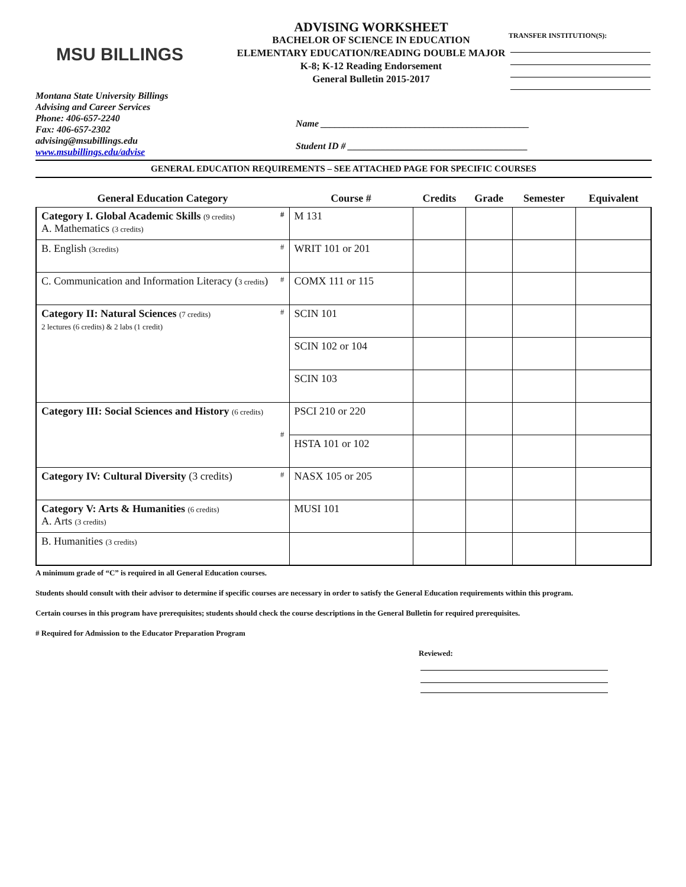MSU BILLINGS
ADVISING WORKSHEET
BACHELOR OF SCIENCE IN EDUCATION
ELEMENTARY EDUCATION/READING DOUBLE MAJOR
K-8; K-12 Reading Endorsement
General Bulletin 2015-2017
TRANSFER INSTITUTION(S):
Montana State University Billings
Advising and Career Services
Phone: 406-657-2240
Fax: 406-657-2302
advising@msubillings.edu
www.msubillings.edu/advise
Name ____________________________________________
Student ID # ______________________________________
GENERAL EDUCATION REQUIREMENTS – SEE ATTACHED PAGE FOR SPECIFIC COURSES
| General Education Category | Course # | Credits | Grade | Semester | Equivalent |
| --- | --- | --- | --- | --- | --- |
| Category I. Global Academic Skills (9 credits) # A. Mathematics (3 credits) | M 131 | | | | |
| B. English (3credits) # | WRIT 101 or 201 | | | | |
| C. Communication and Information Literacy ( 3 credits ) # | COMX 111 or 115 | | | | |
| Category II: Natural Sciences (7 credits) # 2 lectures (6 credits) & 2 labs (1 credit) | SCIN 101 | | | | |
| | SCIN 102 or 104 | | | | |
| | SCIN 103 | | | | |
| Category III: Social Sciences and History (6 credits) # | PSCI 210 or 220 | | | | |
| | HSTA 101 or 102 | | | | |
| Category IV: Cultural Diversity (3 credits) # | NASX 105 or 205 | | | | |
| Category V: Arts & Humanities (6 credits) A. Arts (3 credits) | MUSI 101 | | | | |
| B. Humanities (3 credits) | | | | | |
A minimum grade of “C” is required in all General Education courses.
Students should consult with their advisor to determine if specific courses are necessary in order to satisfy the General Education requirements within this program.
Certain courses in this program have prerequisites; students should check the course descriptions in the General Bulletin for required prerequisites.
# Required for Admission to the Educator Preparation Program
Reviewed: